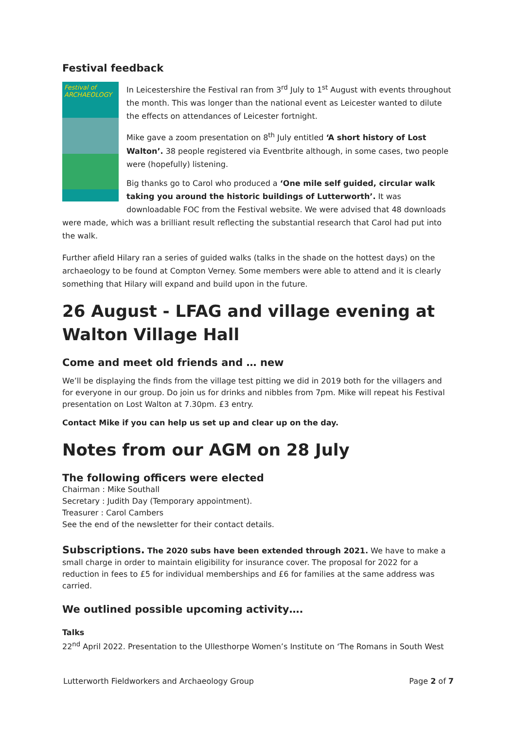Festival feedback
Festival of ARCHAEOLOGY
In Leicestershire the Festival ran from 3<sup>rd</sup> July to 1<sup>st</sup> August with events throughout the month. This was longer than the national event as Leicester wanted to dilute the effects on attendances of Leicester fortnight.
Mike gave a zoom presentation on 8<sup>th</sup> July entitled ‘A short history of Lost Walton’. 38 people registered via Eventbrite although, in some cases, two people were (hopefully) listening.
Big thanks go to Carol who produced a ‘One mile self guided, circular walk taking you around the historic buildings of Lutterworth’. It was downloadable FOC from the Festival website. We were advised that 48 downloads were made, which was a brilliant result reflecting the substantial research that Carol had put into the walk.
Further afield Hilary ran a series of guided walks (talks in the shade on the hottest days) on the archaeology to be found at Compton Verney. Some members were able to attend and it is clearly something that Hilary will expand and build upon in the future.
26 August - LFAG and village evening at Walton Village Hall
Come and meet old friends and … new
We’ll be displaying the finds from the village test pitting we did in 2019 both for the villagers and for everyone in our group. Do join us for drinks and nibbles from 7pm. Mike will repeat his Festival presentation on Lost Walton at 7.30pm. £3 entry.
Contact Mike if you can help us set up and clear up on the day.
Notes from our AGM on 28 July
The following officers were elected
Chairman : Mike Southall
Secretary : Judith Day (Temporary appointment).
Treasurer : Carol Cambers
See the end of the newsletter for their contact details.
Subscriptions. The 2020 subs have been extended through 2021. We have to make a small charge in order to maintain eligibility for insurance cover. The proposal for 2022 for a reduction in fees to £5 for individual memberships and £6 for families at the same address was carried.
We outlined possible upcoming activity….
Talks
22<sup>nd</sup> April 2022. Presentation to the Ullesthorpe Women’s Institute on ‘The Romans in South West
Lutterworth Fieldworkers and Archaeology Group Page 2 of 7